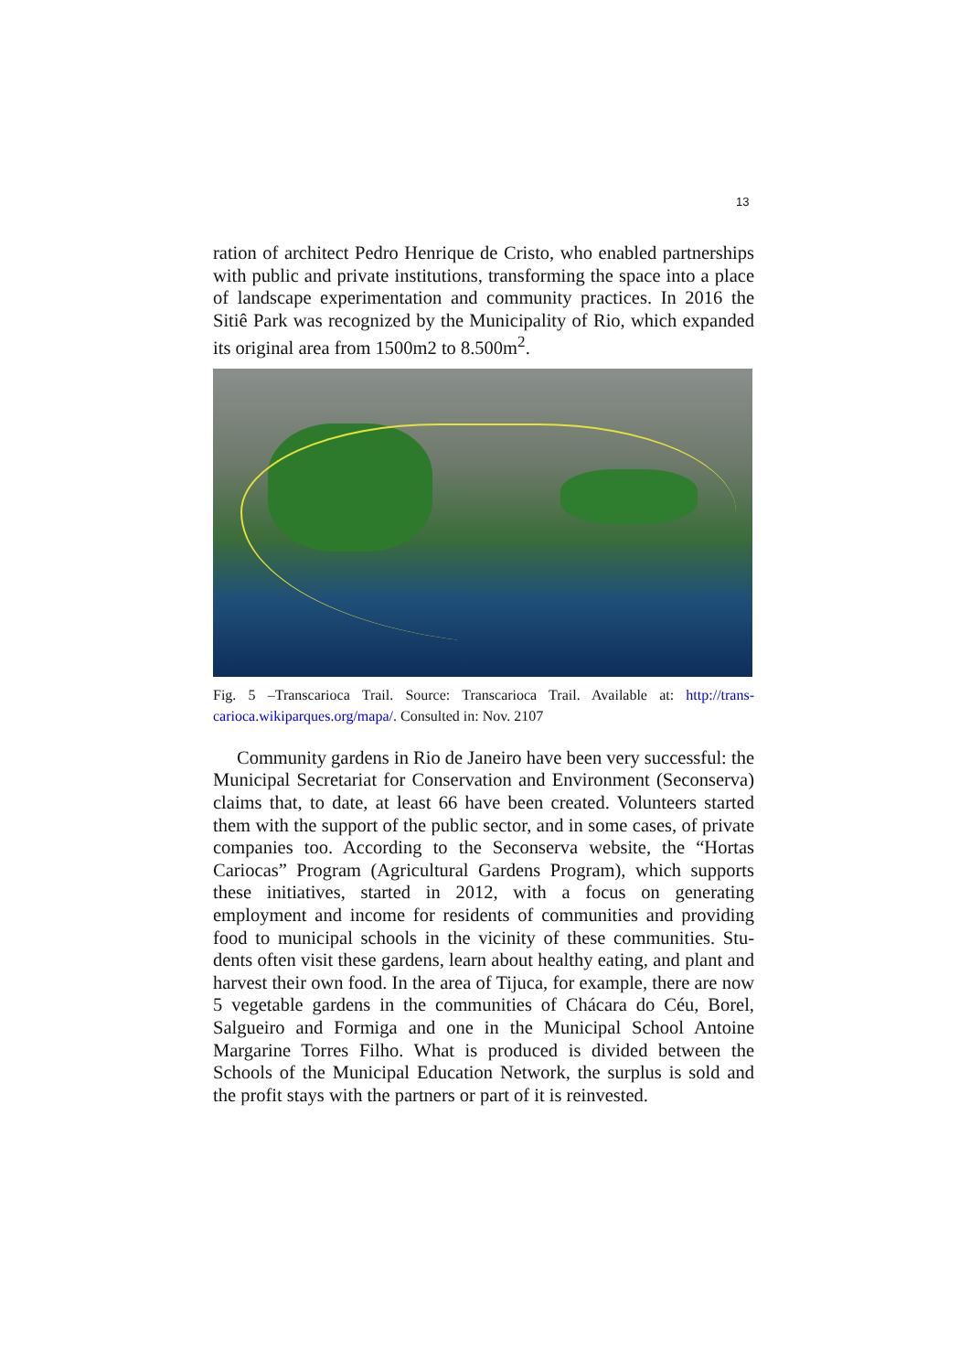13
ration of architect Pedro Henrique de Cristo, who enabled partner­ships with public and private institutions, transforming the space into a place of landscape experimentation and community practices. In 2016 the Sitiê Park was recognized by the Municipality of Rio, which expanded its original area from 1500m2 to 8.500m<sup>2</sup>.
Fig. 5 –Transcarioca Trail. Source: Transcarioca Trail. Available at: http://trans­carioca.wikiparques.org/mapa/. Consulted in: Nov. 2107
Community gardens in Rio de Janeiro have been very successful: the Municipal Secretariat for Conservation and Environment (Secon­serva) claims that, to date, at least 66 have been created. Volunteers started them with the support of the public sector, and in some cases, of private companies too. According to the Seconserva website, the “Hortas Cariocas” Program (Agricultural Gardens Program), which supports these initiatives, started in 2012, with a focus on generating employment and income for residents of communities and providing food to municipal schools in the vicinity of these communities. Stu­dents often visit these gardens, learn about healthy eating, and plant and harvest their own food. In the area of Tijuca, for example, there are now 5 vegetable gardens in the communities of Chácara do Céu, Borel, Salgueiro and Formiga and one in the Municipal School An­toine Margarine Torres Filho. What is produced is divided between the Schools of the Municipal Education Network, the surplus is sold and the profit stays with the partners or part of it is reinvested.